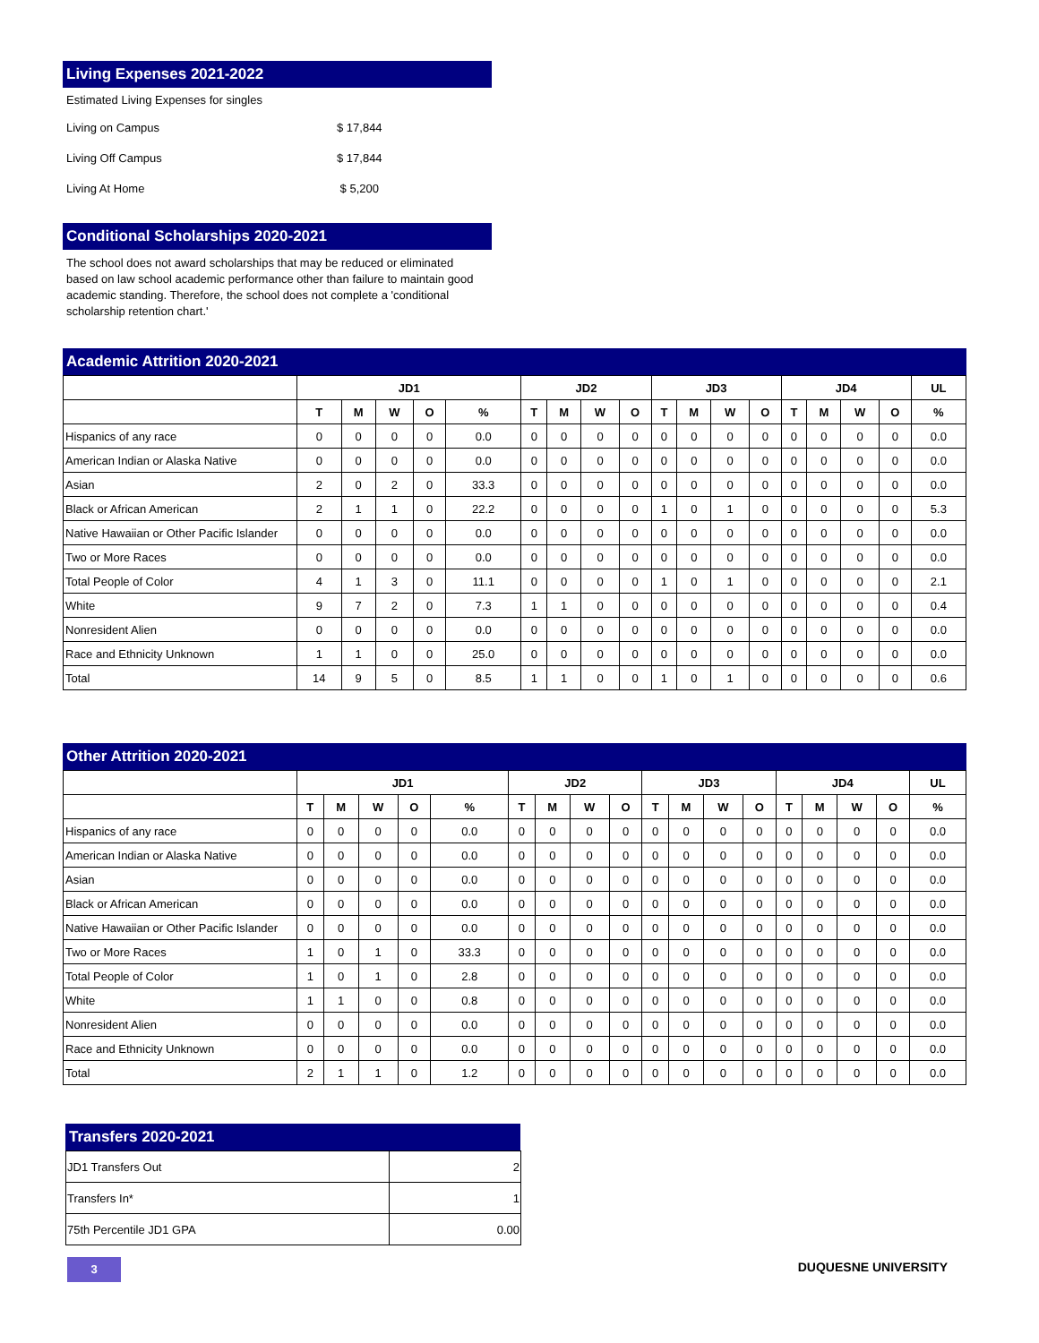Living Expenses 2021-2022
Estimated Living Expenses for singles
| Living on Campus | $ 17,844 |
| Living Off Campus | $ 17,844 |
| Living At Home | $ 5,200 |
Conditional Scholarships 2020-2021
The school does not award scholarships that may be reduced or eliminated based on law school academic performance other than failure to maintain good academic standing. Therefore, the school does not complete a 'conditional scholarship retention chart.'
Academic Attrition 2020-2021
| | JD1 | | | | | JD2 | | | | JD3 | | | | JD4 | | | | UL |
| --- | --- | --- | --- | --- | --- | --- | --- | --- | --- | --- | --- | --- | --- | --- | --- | --- | --- | --- |
| | T | M | W | O | % | T | M | W | O | T | M | W | O | T | M | W | O | % |
| Hispanics of any race | 0 | 0 | 0 | 0 | 0.0 | 0 | 0 | 0 | 0 | 0 | 0 | 0 | 0 | 0 | 0 | 0 | 0 | 0.0 |
| American Indian or Alaska Native | 0 | 0 | 0 | 0 | 0.0 | 0 | 0 | 0 | 0 | 0 | 0 | 0 | 0 | 0 | 0 | 0 | 0 | 0.0 |
| Asian | 2 | 0 | 2 | 0 | 33.3 | 0 | 0 | 0 | 0 | 0 | 0 | 0 | 0 | 0 | 0 | 0 | 0 | 0.0 |
| Black or African American | 2 | 1 | 1 | 0 | 22.2 | 0 | 0 | 0 | 0 | 1 | 0 | 1 | 0 | 0 | 0 | 0 | 0 | 5.3 |
| Native Hawaiian or Other Pacific Islander | 0 | 0 | 0 | 0 | 0.0 | 0 | 0 | 0 | 0 | 0 | 0 | 0 | 0 | 0 | 0 | 0 | 0 | 0.0 |
| Two or More Races | 0 | 0 | 0 | 0 | 0.0 | 0 | 0 | 0 | 0 | 0 | 0 | 0 | 0 | 0 | 0 | 0 | 0 | 0.0 |
| Total People of Color | 4 | 1 | 3 | 0 | 11.1 | 0 | 0 | 0 | 0 | 1 | 0 | 1 | 0 | 0 | 0 | 0 | 0 | 2.1 |
| White | 9 | 7 | 2 | 0 | 7.3 | 1 | 1 | 0 | 0 | 0 | 0 | 0 | 0 | 0 | 0 | 0 | 0 | 0.4 |
| Nonresident Alien | 0 | 0 | 0 | 0 | 0.0 | 0 | 0 | 0 | 0 | 0 | 0 | 0 | 0 | 0 | 0 | 0 | 0 | 0.0 |
| Race and Ethnicity Unknown | 1 | 1 | 0 | 0 | 25.0 | 0 | 0 | 0 | 0 | 0 | 0 | 0 | 0 | 0 | 0 | 0 | 0 | 0.0 |
| Total | 14 | 9 | 5 | 0 | 8.5 | 1 | 1 | 0 | 0 | 1 | 0 | 1 | 0 | 0 | 0 | 0 | 0 | 0.6 |
Other Attrition 2020-2021
| | JD1 | | | | | JD2 | | | | JD3 | | | | JD4 | | | | UL |
| --- | --- | --- | --- | --- | --- | --- | --- | --- | --- | --- | --- | --- | --- | --- | --- | --- | --- | --- |
| | T | M | W | O | % | T | M | W | O | T | M | W | O | T | M | W | O | % |
| Hispanics of any race | 0 | 0 | 0 | 0 | 0.0 | 0 | 0 | 0 | 0 | 0 | 0 | 0 | 0 | 0 | 0 | 0 | 0 | 0.0 |
| American Indian or Alaska Native | 0 | 0 | 0 | 0 | 0.0 | 0 | 0 | 0 | 0 | 0 | 0 | 0 | 0 | 0 | 0 | 0 | 0 | 0.0 |
| Asian | 0 | 0 | 0 | 0 | 0.0 | 0 | 0 | 0 | 0 | 0 | 0 | 0 | 0 | 0 | 0 | 0 | 0 | 0.0 |
| Black or African American | 0 | 0 | 0 | 0 | 0.0 | 0 | 0 | 0 | 0 | 0 | 0 | 0 | 0 | 0 | 0 | 0 | 0 | 0.0 |
| Native Hawaiian or Other Pacific Islander | 0 | 0 | 0 | 0 | 0.0 | 0 | 0 | 0 | 0 | 0 | 0 | 0 | 0 | 0 | 0 | 0 | 0 | 0.0 |
| Two or More Races | 1 | 0 | 1 | 0 | 33.3 | 0 | 0 | 0 | 0 | 0 | 0 | 0 | 0 | 0 | 0 | 0 | 0 | 0.0 |
| Total People of Color | 1 | 0 | 1 | 0 | 2.8 | 0 | 0 | 0 | 0 | 0 | 0 | 0 | 0 | 0 | 0 | 0 | 0 | 0.0 |
| White | 1 | 1 | 0 | 0 | 0.8 | 0 | 0 | 0 | 0 | 0 | 0 | 0 | 0 | 0 | 0 | 0 | 0 | 0.0 |
| Nonresident Alien | 0 | 0 | 0 | 0 | 0.0 | 0 | 0 | 0 | 0 | 0 | 0 | 0 | 0 | 0 | 0 | 0 | 0 | 0.0 |
| Race and Ethnicity Unknown | 0 | 0 | 0 | 0 | 0.0 | 0 | 0 | 0 | 0 | 0 | 0 | 0 | 0 | 0 | 0 | 0 | 0 | 0.0 |
| Total | 2 | 1 | 1 | 0 | 1.2 | 0 | 0 | 0 | 0 | 0 | 0 | 0 | 0 | 0 | 0 | 0 | 0 | 0.0 |
Transfers 2020-2021
| JD1 Transfers Out | 2 |
| Transfers In* | 1 |
| 75th Percentile JD1 GPA | 0.00 |
3 DUQUESNE UNIVERSITY